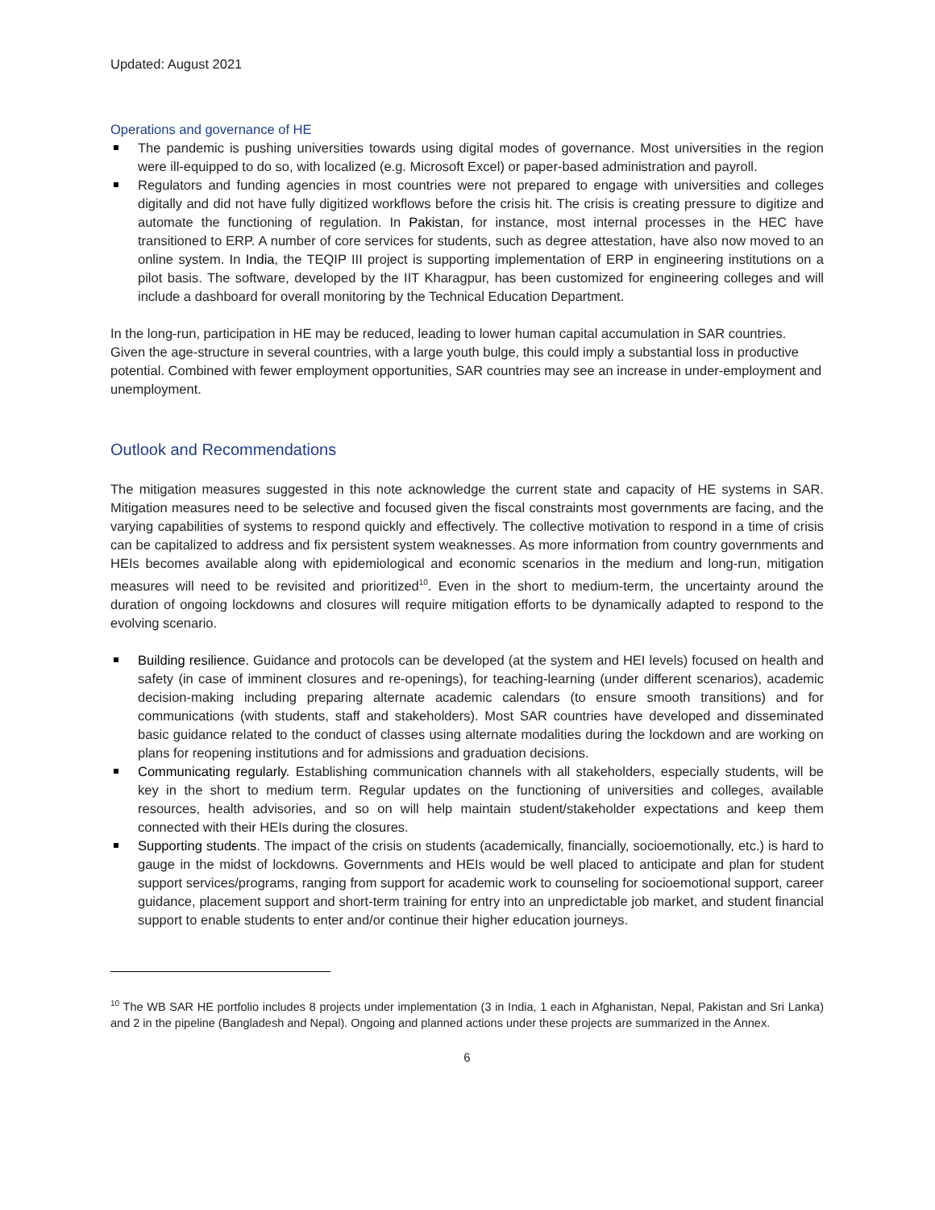Updated: August 2021
Operations and governance of HE
The pandemic is pushing universities towards using digital modes of governance. Most universities in the region were ill-equipped to do so, with localized (e.g. Microsoft Excel) or paper-based administration and payroll.
Regulators and funding agencies in most countries were not prepared to engage with universities and colleges digitally and did not have fully digitized workflows before the crisis hit. The crisis is creating pressure to digitize and automate the functioning of regulation. In Pakistan, for instance, most internal processes in the HEC have transitioned to ERP. A number of core services for students, such as degree attestation, have also now moved to an online system. In India, the TEQIP III project is supporting implementation of ERP in engineering institutions on a pilot basis. The software, developed by the IIT Kharagpur, has been customized for engineering colleges and will include a dashboard for overall monitoring by the Technical Education Department.
In the long-run, participation in HE may be reduced, leading to lower human capital accumulation in SAR countries. Given the age-structure in several countries, with a large youth bulge, this could imply a substantial loss in productive potential. Combined with fewer employment opportunities, SAR countries may see an increase in under-employment and unemployment.
Outlook and Recommendations
The mitigation measures suggested in this note acknowledge the current state and capacity of HE systems in SAR. Mitigation measures need to be selective and focused given the fiscal constraints most governments are facing, and the varying capabilities of systems to respond quickly and effectively. The collective motivation to respond in a time of crisis can be capitalized to address and fix persistent system weaknesses. As more information from country governments and HEIs becomes available along with epidemiological and economic scenarios in the medium and long-run, mitigation measures will need to be revisited and prioritized<sup>10</sup>. Even in the short to medium-term, the uncertainty around the duration of ongoing lockdowns and closures will require mitigation efforts to be dynamically adapted to respond to the evolving scenario.
Building resilience. Guidance and protocols can be developed (at the system and HEI levels) focused on health and safety (in case of imminent closures and re-openings), for teaching-learning (under different scenarios), academic decision-making including preparing alternate academic calendars (to ensure smooth transitions) and for communications (with students, staff and stakeholders). Most SAR countries have developed and disseminated basic guidance related to the conduct of classes using alternate modalities during the lockdown and are working on plans for reopening institutions and for admissions and graduation decisions.
Communicating regularly. Establishing communication channels with all stakeholders, especially students, will be key in the short to medium term. Regular updates on the functioning of universities and colleges, available resources, health advisories, and so on will help maintain student/stakeholder expectations and keep them connected with their HEIs during the closures.
Supporting students. The impact of the crisis on students (academically, financially, socioemotionally, etc.) is hard to gauge in the midst of lockdowns. Governments and HEIs would be well placed to anticipate and plan for student support services/programs, ranging from support for academic work to counseling for socioemotional support, career guidance, placement support and short-term training for entry into an unpredictable job market, and student financial support to enable students to enter and/or continue their higher education journeys.
<sup>10</sup> The WB SAR HE portfolio includes 8 projects under implementation (3 in India, 1 each in Afghanistan, Nepal, Pakistan and Sri Lanka) and 2 in the pipeline (Bangladesh and Nepal). Ongoing and planned actions under these projects are summarized in the Annex.
6